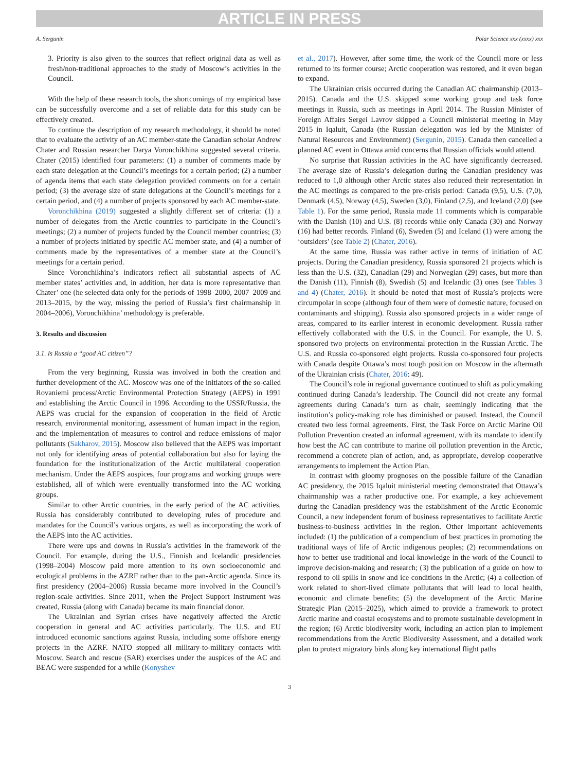ARTICLE IN PRESS
A. Sergunin Polar Science xxx (xxxx) xxx
3. Priority is also given to the sources that reflect original data as well as fresh/non-traditional approaches to the study of Moscow’s activities in the Council.
With the help of these research tools, the shortcomings of my empirical base can be successfully overcome and a set of reliable data for this study can be effectively created.
To continue the description of my research methodology, it should be noted that to evaluate the activity of an AC member-state the Canadian scholar Andrew Chater and Russian researcher Darya Voronchikhina suggested several criteria. Chater (2015) identified four parameters: (1) a number of comments made by each state delegation at the Council’s meetings for a certain period; (2) a number of agenda items that each state delegation provided comments on for a certain period; (3) the average size of state delegations at the Council’s meetings for a certain period, and (4) a number of projects sponsored by each AC member-state.
Voronchikhina (2019) suggested a slightly different set of criteria: (1) a number of delegates from the Arctic countries to participate in the Council’s meetings; (2) a number of projects funded by the Council member countries; (3) a number of projects initiated by specific AC member state, and (4) a number of comments made by the representatives of a member state at the Council’s meetings for a certain period.
Since Voronchikhina’s indicators reflect all substantial aspects of AC member states’ activities and, in addition, her data is more representative than Chater’ one (he selected data only for the periods of 1998–2000, 2007–2009 and 2013–2015, by the way, missing the period of Russia’s first chairmanship in 2004–2006), Voronchikhina’ methodology is preferable.
3. Results and discussion
3.1. Is Russia a “good AC citizen”?
From the very beginning, Russia was involved in both the creation and further development of the AC. Moscow was one of the initiators of the so-called Rovaniemi process/Arctic Environmental Protection Strategy (AEPS) in 1991 and establishing the Arctic Council in 1996. According to the USSR/Russia, the AEPS was crucial for the expansion of cooperation in the field of Arctic research, environmental monitoring, assessment of human impact in the region, and the implementation of measures to control and reduce emissions of major pollutants (Sakharov, 2015). Moscow also believed that the AEPS was important not only for identifying areas of potential collaboration but also for laying the foundation for the institutionalization of the Arctic multilateral cooperation mechanism. Under the AEPS auspices, four programs and working groups were established, all of which were eventually transformed into the AC working groups.
Similar to other Arctic countries, in the early period of the AC activities, Russia has considerably contributed to developing rules of procedure and mandates for the Council’s various organs, as well as incorporating the work of the AEPS into the AC activities.
There were ups and downs in Russia’s activities in the framework of the Council. For example, during the U.S., Finnish and Icelandic presidencies (1998–2004) Moscow paid more attention to its own socioeconomic and ecological problems in the AZRF rather than to the pan-Arctic agenda. Since its first presidency (2004–2006) Russia became more involved in the Council’s region-scale activities. Since 2011, when the Project Support Instrument was created, Russia (along with Canada) became its main financial donor.
The Ukrainian and Syrian crises have negatively affected the Arctic cooperation in general and AC activities particularly. The U.S. and EU introduced economic sanctions against Russia, including some offshore energy projects in the AZRF. NATO stopped all military-to-military contacts with Moscow. Search and rescue (SAR) exercises under the auspices of the AC and BEAC were suspended for a while (Konyshev
et al., 2017). However, after some time, the work of the Council more or less returned to its former course; Arctic cooperation was restored, and it even began to expand.
The Ukrainian crisis occurred during the Canadian AC chairmanship (2013–2015). Canada and the U.S. skipped some working group and task force meetings in Russia, such as meetings in April 2014. The Russian Minister of Foreign Affairs Sergei Lavrov skipped a Council ministerial meeting in May 2015 in Iqaluit, Canada (the Russian delegation was led by the Minister of Natural Resources and Environment) (Sergunin, 2015). Canada then cancelled a planned AC event in Ottawa amid concerns that Russian officials would attend.
No surprise that Russian activities in the AC have significantly decreased. The average size of Russia’s delegation during the Canadian presidency was reduced to 1,0 although other Arctic states also reduced their representation in the AC meetings as compared to the pre-crisis period: Canada (9,5), U.S. (7,0), Denmark (4,5), Norway (4,5), Sweden (3,0), Finland (2,5), and Iceland (2,0) (see Table 1). For the same period, Russia made 11 comments which is comparable with the Danish (10) and U.S. (8) records while only Canada (30) and Norway (16) had better records. Finland (6), Sweden (5) and Iceland (1) were among the ‘outsiders’ (see Table 2) (Chater, 2016).
At the same time, Russia was rather active in terms of initiation of AC projects. During the Canadian presidency, Russia sponsored 21 projects which is less than the U.S. (32), Canadian (29) and Norwegian (29) cases, but more than the Danish (11), Finnish (8), Swedish (5) and Icelandic (3) ones (see Tables 3 and 4) (Chater, 2016). It should be noted that most of Russia’s projects were circumpolar in scope (although four of them were of domestic nature, focused on contaminants and shipping). Russia also sponsored projects in a wider range of areas, compared to its earlier interest in economic development. Russia rather effectively collaborated with the U.S. in the Council. For example, the U. S. sponsored two projects on environmental protection in the Russian Arctic. The U.S. and Russia co-sponsored eight projects. Russia co-sponsored four projects with Canada despite Ottawa’s most tough position on Moscow in the aftermath of the Ukrainian crisis (Chater, 2016: 49).
The Council’s role in regional governance continued to shift as policymaking continued during Canada’s leadership. The Council did not create any formal agreements during Canada’s turn as chair, seemingly indicating that the institution’s policy-making role has diminished or paused. Instead, the Council created two less formal agreements. First, the Task Force on Arctic Marine Oil Pollution Prevention created an informal agreement, with its mandate to identify how best the AC can contribute to marine oil pollution prevention in the Arctic, recommend a concrete plan of action, and, as appropriate, develop cooperative arrangements to implement the Action Plan.
In contrast with gloomy prognoses on the possible failure of the Canadian AC presidency, the 2015 Iqaluit ministerial meeting demonstrated that Ottawa’s chairmanship was a rather productive one. For example, a key achievement during the Canadian presidency was the establishment of the Arctic Economic Council, a new independent forum of business representatives to facilitate Arctic business-to-business activities in the region. Other important achievements included: (1) the publication of a compendium of best practices in promoting the traditional ways of life of Arctic indigenous peoples; (2) recommendations on how to better use traditional and local knowledge in the work of the Council to improve decision-making and research; (3) the publication of a guide on how to respond to oil spills in snow and ice conditions in the Arctic; (4) a collection of work related to short-lived climate pollutants that will lead to local health, economic and climate benefits; (5) the development of the Arctic Marine Strategic Plan (2015–2025), which aimed to provide a framework to protect Arctic marine and coastal ecosystems and to promote sustainable development in the region; (6) Arctic biodiversity work, including an action plan to implement recommendations from the Arctic Biodiversity Assessment, and a detailed work plan to protect migratory birds along key international flight paths
3